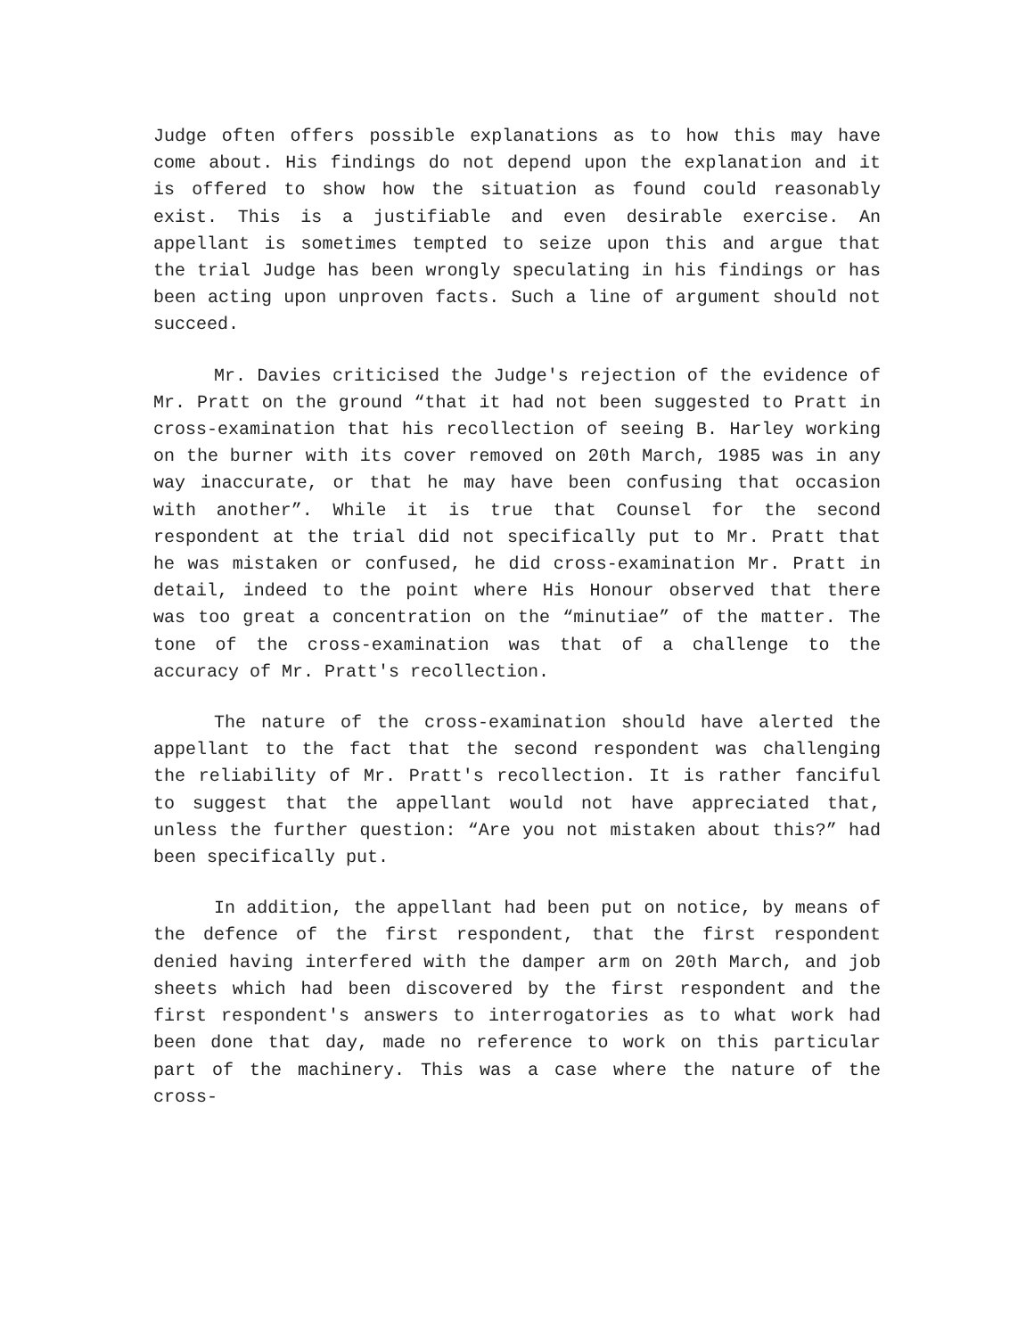Judge often offers possible explanations as to how this may have come about. His findings do not depend upon the explanation and it is offered to show how the situation as found could reasonably exist. This is a justifiable and even desirable exercise. An appellant is sometimes tempted to seize upon this and argue that the trial Judge has been wrongly speculating in his findings or has been acting upon unproven facts. Such a line of argument should not succeed.
Mr. Davies criticised the Judge's rejection of the evidence of Mr. Pratt on the ground “that it had not been suggested to Pratt in cross-examination that his recollection of seeing B. Harley working on the burner with its cover removed on 20th March, 1985 was in any way inaccurate, or that he may have been confusing that occasion with another”. While it is true that Counsel for the second respondent at the trial did not specifically put to Mr. Pratt that he was mistaken or confused, he did cross-examination Mr. Pratt in detail, indeed to the point where His Honour observed that there was too great a concentration on the “minutiae” of the matter. The tone of the cross-examination was that of a challenge to the accuracy of Mr. Pratt's recollection.
The nature of the cross-examination should have alerted the appellant to the fact that the second respondent was challenging the reliability of Mr. Pratt's recollection. It is rather fanciful to suggest that the appellant would not have appreciated that, unless the further question: “Are you not mistaken about this?” had been specifically put.
In addition, the appellant had been put on notice, by means of the defence of the first respondent, that the first respondent denied having interfered with the damper arm on 20th March, and job sheets which had been discovered by the first respondent and the first respondent's answers to interrogatories as to what work had been done that day, made no reference to work on this particular part of the machinery. This was a case where the nature of the cross-